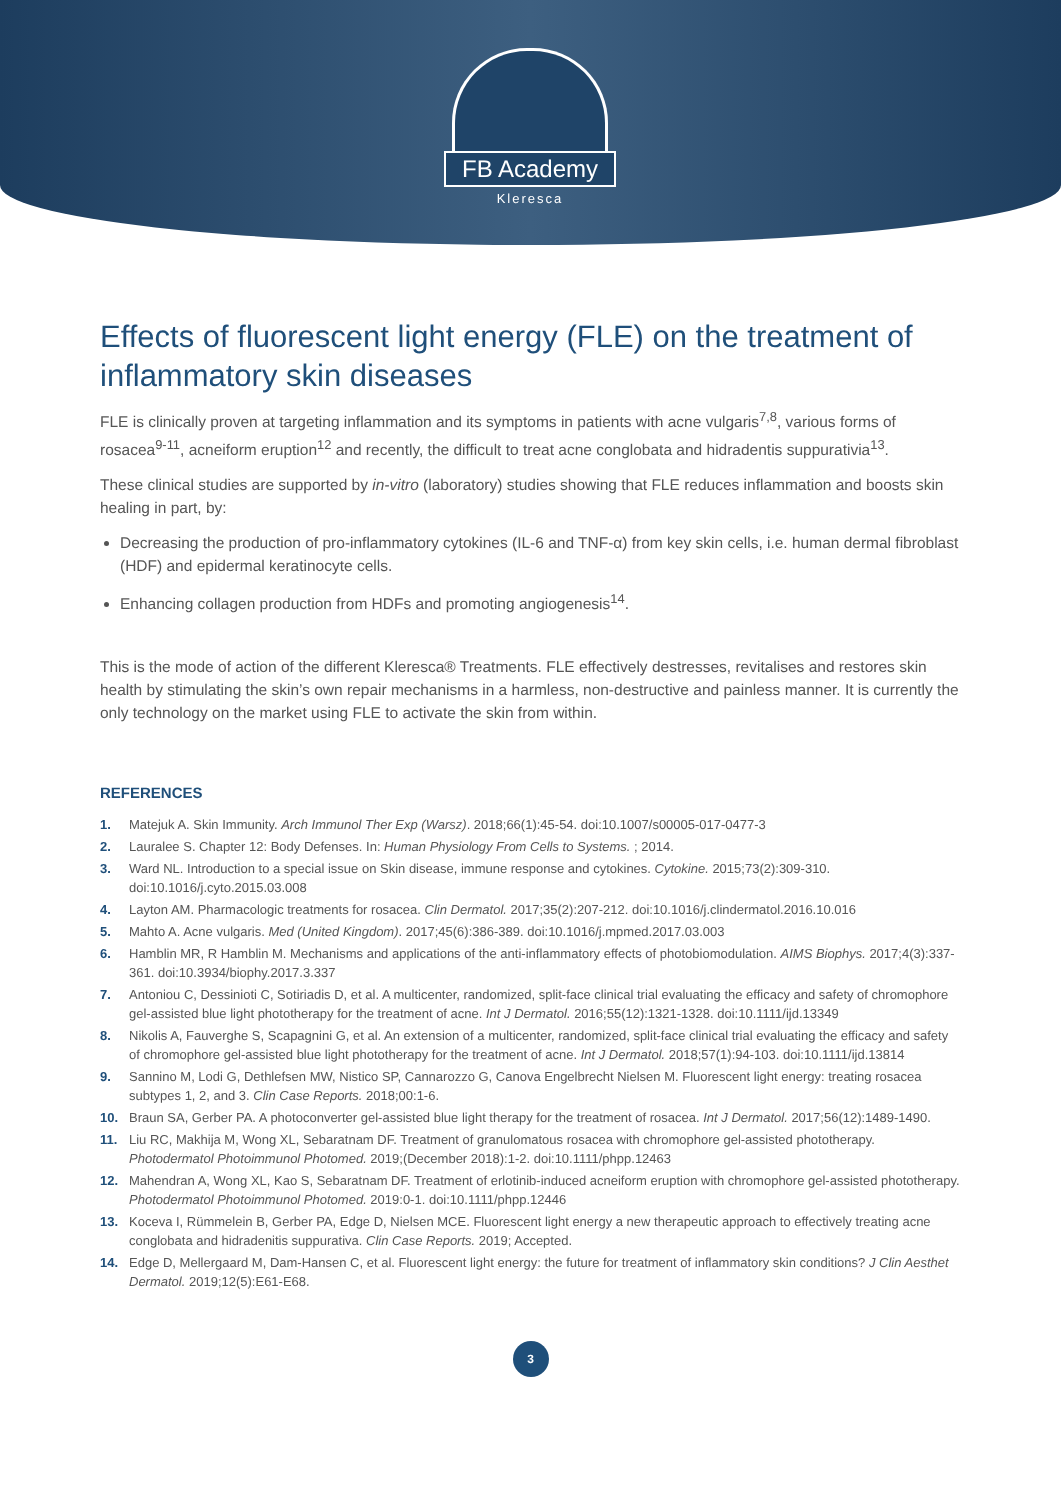FB Academy
Kleresca
Effects of fluorescent light energy (FLE) on the treatment of inflammatory skin diseases
FLE is clinically proven at targeting inflammation and its symptoms in patients with acne vulgaris<sup>7,8</sup>, various forms of rosacea<sup>9-11</sup>, acneiform eruption<sup>12</sup> and recently, the difficult to treat acne conglobata and hidradentis suppurativia<sup>13</sup>.
These clinical studies are supported by in-vitro (laboratory) studies showing that FLE reduces inflammation and boosts skin healing in part, by:
Decreasing the production of pro-inflammatory cytokines (IL-6 and TNF-α) from key skin cells, i.e. human dermal fibroblast (HDF) and epidermal keratinocyte cells.
Enhancing collagen production from HDFs and promoting angiogenesis<sup>14</sup>.
This is the mode of action of the different Kleresca® Treatments. FLE effectively destresses, revitalises and restores skin health by stimulating the skin’s own repair mechanisms in a harmless, non-destructive and painless manner. It is currently the only technology on the market using FLE to activate the skin from within.
REFERENCES
1. Matejuk A. Skin Immunity. Arch Immunol Ther Exp (Warsz). 2018;66(1):45-54. doi:10.1007/s00005-017-0477-3
2. Lauralee S. Chapter 12: Body Defenses. In: Human Physiology From Cells to Systems. ; 2014.
3. Ward NL. Introduction to a special issue on Skin disease, immune response and cytokines. Cytokine. 2015;73(2):309-310. doi:10.1016/j.cyto.2015.03.008
4. Layton AM. Pharmacologic treatments for rosacea. Clin Dermatol. 2017;35(2):207-212. doi:10.1016/j.clindermatol.2016.10.016
5. Mahto A. Acne vulgaris. Med (United Kingdom). 2017;45(6):386-389. doi:10.1016/j.mpmed.2017.03.003
6. Hamblin MR, R Hamblin M. Mechanisms and applications of the anti-inflammatory effects of photobiomodulation. AIMS Biophys. 2017;4(3):337-361. doi:10.3934/biophy.2017.3.337
7. Antoniou C, Dessinioti C, Sotiriadis D, et al. A multicenter, randomized, split-face clinical trial evaluating the efficacy and safety of chromophore gel-assisted blue light phototherapy for the treatment of acne. Int J Dermatol. 2016;55(12):1321-1328. doi:10.1111/ijd.13349
8. Nikolis A, Fauverghe S, Scapagnini G, et al. An extension of a multicenter, randomized, split-face clinical trial evaluating the efficacy and safety of chromophore gel-assisted blue light phototherapy for the treatment of acne. Int J Dermatol. 2018;57(1):94-103. doi:10.1111/ijd.13814
9. Sannino M, Lodi G, Dethlefsen MW, Nistico SP, Cannarozzo G, Canova Engelbrecht Nielsen M. Fluorescent light energy: treating rosacea subtypes 1, 2, and 3. Clin Case Reports. 2018;00:1-6.
10. Braun SA, Gerber PA. A photoconverter gel-assisted blue light therapy for the treatment of rosacea. Int J Dermatol. 2017;56(12):1489-1490.
11. Liu RC, Makhija M, Wong XL, Sebaratnam DF. Treatment of granulomatous rosacea with chromophore gel-assisted phototherapy. Photodermatol Photoimmunol Photomed. 2019;(December 2018):1-2. doi:10.1111/phpp.12463
12. Mahendran A, Wong XL, Kao S, Sebaratnam DF. Treatment of erlotinib-induced acneiform eruption with chromophore gel-assisted phototherapy. Photodermatol Photoimmunol Photomed. 2019:0-1. doi:10.1111/phpp.12446
13. Koceva I, Rümmelein B, Gerber PA, Edge D, Nielsen MCE. Fluorescent light energy a new therapeutic approach to effectively treating acne conglobata and hidradenitis suppurativa. Clin Case Reports. 2019; Accepted.
14. Edge D, Mellergaard M, Dam-Hansen C, et al. Fluorescent light energy: the future for treatment of inflammatory skin conditions? J Clin Aesthet Dermatol. 2019;12(5):E61-E68.
3